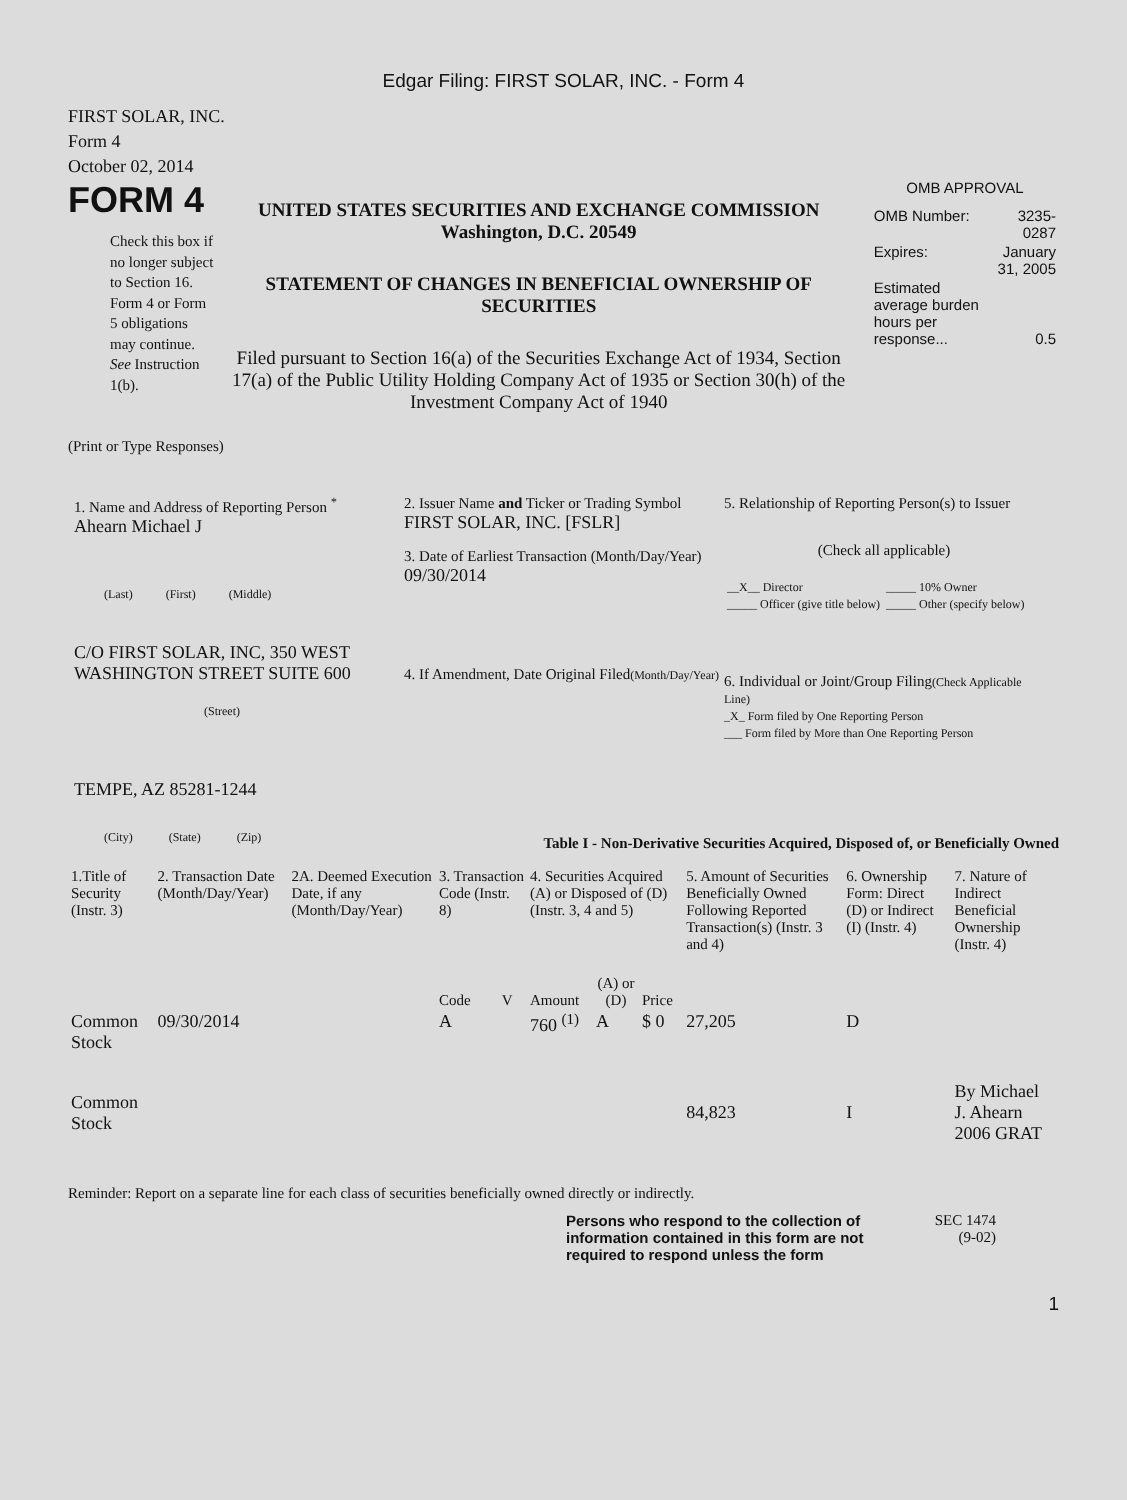Edgar Filing: FIRST SOLAR, INC. - Form 4
FIRST SOLAR, INC.
Form 4
October 02, 2014
FORM 4
Check this box if no longer subject to Section 16. Form 4 or Form 5 obligations may continue. See Instruction 1(b).
UNITED STATES SECURITIES AND EXCHANGE COMMISSION
Washington, D.C. 20549
STATEMENT OF CHANGES IN BENEFICIAL OWNERSHIP OF SECURITIES
Filed pursuant to Section 16(a) of the Securities Exchange Act of 1934, Section 17(a) of the Public Utility Holding Company Act of 1935 or Section 30(h) of the Investment Company Act of 1940
OMB APPROVAL
| OMB Number: | 3235-0287 |
| Expires: | January 31, 2005 |
| Estimated average burden hours per response... | 0.5 |
(Print or Type Responses)
1. Name and Address of Reporting Person <sup>*</sup>
Ahearn Michael J
(Last) (First) (Middle)
C/O FIRST SOLAR, INC, 350 WEST WASHINGTON STREET SUITE 600
(Street)
TEMPE, AZ 85281-1244
(City) (State) (Zip)
2. Issuer Name and Ticker or Trading Symbol
FIRST SOLAR, INC. [FSLR]
3. Date of Earliest Transaction (Month/Day/Year)
09/30/2014
4. If Amendment, Date Original Filed(Month/Day/Year)
5. Relationship of Reporting Person(s) to Issuer
(Check all applicable)
| __X__ Director | _____ 10% Owner |
| _____ Officer (give title below) | _____ Other (specify below) |
6. Individual or Joint/Group Filing(Check Applicable Line)
_X_ Form filed by One Reporting Person
___ Form filed by More than One Reporting Person
Table I - Non-Derivative Securities Acquired, Disposed of, or Beneficially Owned
| 1.Title of Security (Instr. 3) | 2. Transaction Date (Month/Day/Year) | 2A. Deemed Execution Date, if any (Month/Day/Year) | 3. Transaction Code (Instr. 8) | | 4. Securities Acquired (A) or Disposed of (D) (Instr. 3, 4 and 5) | | | 5. Amount of Securities Beneficially Owned Following Reported Transaction(s) (Instr. 3 and 4) | 6. Ownership Form: Direct (D) or Indirect (I) (Instr. 4) | 7. Nature of Indirect Beneficial Ownership (Instr. 4) |
| --- | --- | --- | --- | --- | --- | --- | --- | --- | --- | --- |
| | | | Code | V | Amount | (A) or (D) | Price | | | |
| Common Stock | 09/30/2014 | | A | | 760 <sup>(1)</sup> | A | $ 0 | 27,205 | D | |
| Common Stock | | | | | | | | 84,823 | I | By Michael J. Ahearn 2006 GRAT |
Reminder: Report on a separate line for each class of securities beneficially owned directly or indirectly.
Persons who respond to the collection of information contained in this form are not required to respond unless the form
SEC 1474
(9-02)
1